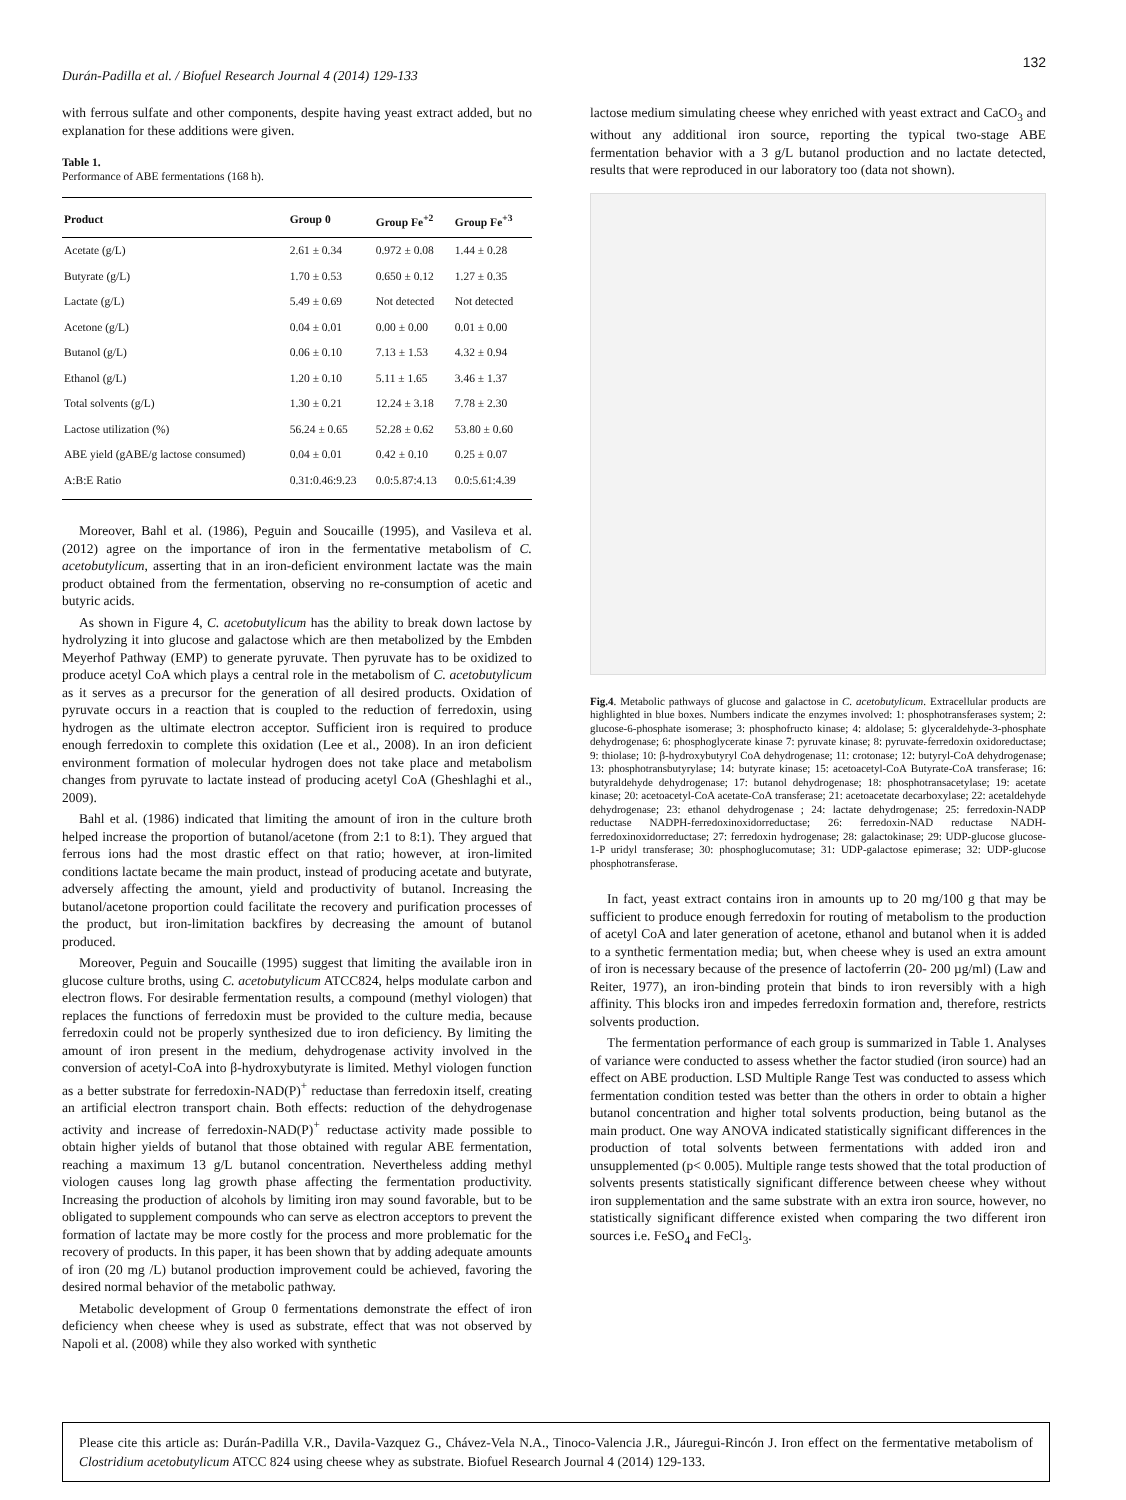132
Durán-Padilla et al. / Biofuel Research Journal 4 (2014) 129-133
with ferrous sulfate and other components, despite having yeast extract added, but no explanation for these additions were given.
Table 1.
Performance of ABE fermentations (168 h).
| Product | Group 0 | Group Fe<sup>+2</sup> | Group Fe<sup>+3</sup> |
| --- | --- | --- | --- |
| Acetate (g/L) | 2.61 ± 0.34 | 0.972 ± 0.08 | 1.44 ± 0.28 |
| Butyrate (g/L) | 1.70 ± 0.53 | 0.650 ± 0.12 | 1.27 ± 0.35 |
| Lactate (g/L) | 5.49 ± 0.69 | Not detected | Not detected |
| Acetone (g/L) | 0.04 ± 0.01 | 0.00 ± 0.00 | 0.01 ± 0.00 |
| Butanol (g/L) | 0.06 ± 0.10 | 7.13 ± 1.53 | 4.32 ± 0.94 |
| Ethanol (g/L) | 1.20 ± 0.10 | 5.11 ± 1.65 | 3.46 ± 1.37 |
| Total solvents (g/L) | 1.30 ± 0.21 | 12.24 ± 3.18 | 7.78 ± 2.30 |
| Lactose utilization (%) | 56.24 ± 0.65 | 52.28 ± 0.62 | 53.80 ± 0.60 |
| ABE yield (gABE/g lactose consumed) | 0.04 ± 0.01 | 0.42 ± 0.10 | 0.25 ± 0.07 |
| A:B:E Ratio | 0.31:0.46:9.23 | 0.0:5.87:4.13 | 0.0:5.61:4.39 |
Moreover, Bahl et al. (1986), Peguin and Soucaille (1995), and Vasileva et al. (2012) agree on the importance of iron in the fermentative metabolism of C. acetobutylicum, asserting that in an iron-deficient environment lactate was the main product obtained from the fermentation, observing no re-consumption of acetic and butyric acids.
As shown in Figure 4, C. acetobutylicum has the ability to break down lactose by hydrolyzing it into glucose and galactose which are then metabolized by the Embden Meyerhof Pathway (EMP) to generate pyruvate. Then pyruvate has to be oxidized to produce acetyl CoA which plays a central role in the metabolism of C. acetobutylicum as it serves as a precursor for the generation of all desired products. Oxidation of pyruvate occurs in a reaction that is coupled to the reduction of ferredoxin, using hydrogen as the ultimate electron acceptor. Sufficient iron is required to produce enough ferredoxin to complete this oxidation (Lee et al., 2008). In an iron deficient environment formation of molecular hydrogen does not take place and metabolism changes from pyruvate to lactate instead of producing acetyl CoA (Gheshlaghi et al., 2009).
Bahl et al. (1986) indicated that limiting the amount of iron in the culture broth helped increase the proportion of butanol/acetone (from 2:1 to 8:1). They argued that ferrous ions had the most drastic effect on that ratio; however, at iron-limited conditions lactate became the main product, instead of producing acetate and butyrate, adversely affecting the amount, yield and productivity of butanol. Increasing the butanol/acetone proportion could facilitate the recovery and purification processes of the product, but iron-limitation backfires by decreasing the amount of butanol produced.
Moreover, Peguin and Soucaille (1995) suggest that limiting the available iron in glucose culture broths, using C. acetobutylicum ATCC824, helps modulate carbon and electron flows. For desirable fermentation results, a compound (methyl viologen) that replaces the functions of ferredoxin must be provided to the culture media, because ferredoxin could not be properly synthesized due to iron deficiency. By limiting the amount of iron present in the medium, dehydrogenase activity involved in the conversion of acetyl-CoA into β-hydroxybutyrate is limited. Methyl viologen function as a better substrate for ferredoxin-NAD(P)<sup>+</sup> reductase than ferredoxin itself, creating an artificial electron transport chain. Both effects: reduction of the dehydrogenase activity and increase of ferredoxin-NAD(P)<sup>+</sup> reductase activity made possible to obtain higher yields of butanol that those obtained with regular ABE fermentation, reaching a maximum 13 g/L butanol concentration. Nevertheless adding methyl viologen causes long lag growth phase affecting the fermentation productivity. Increasing the production of alcohols by limiting iron may sound favorable, but to be obligated to supplement compounds who can serve as electron acceptors to prevent the formation of lactate may be more costly for the process and more problematic for the recovery of products. In this paper, it has been shown that by adding adequate amounts of iron (20 mg /L) butanol production improvement could be achieved, favoring the desired normal behavior of the metabolic pathway.
Metabolic development of Group 0 fermentations demonstrate the effect of iron deficiency when cheese whey is used as substrate, effect that was not observed by Napoli et al. (2008) while they also worked with synthetic
lactose medium simulating cheese whey enriched with yeast extract and CaCO<sub>3</sub> and without any additional iron source, reporting the typical two-stage ABE fermentation behavior with a 3 g/L butanol production and no lactate detected, results that were reproduced in our laboratory too (data not shown).
Fig.4. Metabolic pathways of glucose and galactose in C. acetobutylicum. Extracellular products are highlighted in blue boxes. Numbers indicate the enzymes involved: 1: phosphotransferases system; 2: glucose-6-phosphate isomerase; 3: phosphofructo kinase; 4: aldolase; 5: glyceraldehyde-3-phosphate dehydrogenase; 6: phosphoglycerate kinase 7: pyruvate kinase; 8: pyruvate-ferredoxin oxidoreductase; 9: thiolase; 10: β-hydroxybutyryl CoA dehydrogenase; 11: crotonase; 12: butyryl-CoA dehydrogenase; 13: phosphotransbutyrylase; 14: butyrate kinase; 15: acetoacetyl-CoA Butyrate-CoA transferase; 16: butyraldehyde dehydrogenase; 17: butanol dehydrogenase; 18: phosphotransacetylase; 19: acetate kinase; 20: acetoacetyl-CoA acetate-CoA transferase; 21: acetoacetate decarboxylase; 22: acetaldehyde dehydrogenase; 23: ethanol dehydrogenase ; 24: lactate dehydrogenase; 25: ferredoxin-NADP reductase NADPH-ferredoxinoxidorreductase; 26: ferredoxin-NAD reductase NADH-ferredoxinoxidorreductase; 27: ferredoxin hydrogenase; 28: galactokinase; 29: UDP-glucose glucose-1-P uridyl transferase; 30: phosphoglucomutase; 31: UDP-galactose epimerase; 32: UDP-glucose phosphotransferase.
In fact, yeast extract contains iron in amounts up to 20 mg/100 g that may be sufficient to produce enough ferredoxin for routing of metabolism to the production of acetyl CoA and later generation of acetone, ethanol and butanol when it is added to a synthetic fermentation media; but, when cheese whey is used an extra amount of iron is necessary because of the presence of lactoferrin (20- 200 µg/ml) (Law and Reiter, 1977), an iron-binding protein that binds to iron reversibly with a high affinity. This blocks iron and impedes ferredoxin formation and, therefore, restricts solvents production.
The fermentation performance of each group is summarized in Table 1. Analyses of variance were conducted to assess whether the factor studied (iron source) had an effect on ABE production. LSD Multiple Range Test was conducted to assess which fermentation condition tested was better than the others in order to obtain a higher butanol concentration and higher total solvents production, being butanol as the main product. One way ANOVA indicated statistically significant differences in the production of total solvents between fermentations with added iron and unsupplemented (p< 0.005). Multiple range tests showed that the total production of solvents presents statistically significant difference between cheese whey without iron supplementation and the same substrate with an extra iron source, however, no statistically significant difference existed when comparing the two different iron sources i.e. FeSO<sub>4</sub> and FeCl<sub>3</sub>.
Please cite this article as: Durán-Padilla V.R., Davila-Vazquez G., Chávez-Vela N.A., Tinoco-Valencia J.R., Jáuregui-Rincón J. Iron effect on the fermentative metabolism of Clostridium acetobutylicum ATCC 824 using cheese whey as substrate. Biofuel Research Journal 4 (2014) 129-133.